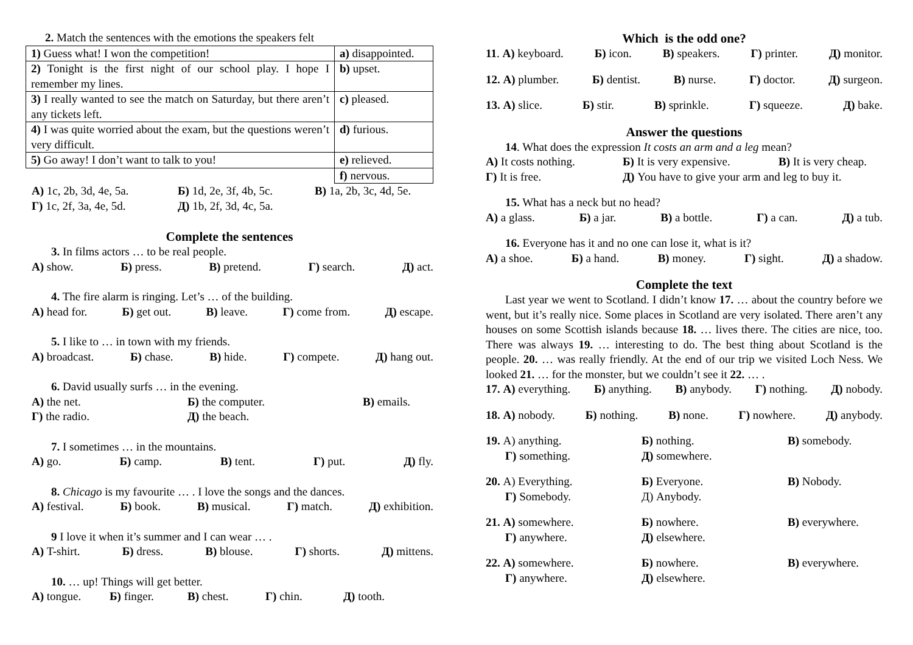2. Match the sentences with the emotions the speakers felt
| 1) Guess what! I won the competition! | a) disappointed. |
| 2) Tonight is the first night of our school play. I hope I remember my lines. | b) upset. |
| 3) I really wanted to see the match on Saturday, but there aren’t any tickets left. | c) pleased. |
| 4) I was quite worried about the exam, but the questions weren’t very difficult. | d) furious. |
| 5) Go away! I don’t want to talk to you! | e) relieved. |
| | f) nervous. |
А) 1c, 2b, 3d, 4e, 5a. Б) 1d, 2e, 3f, 4b, 5c. В) 1a, 2b, 3c, 4d, 5e. Г) 1c, 2f, 3a, 4e, 5d. Д) 1b, 2f, 3d, 4c, 5a.
Complete the sentences
3. In films actors … to be real people.
А) show. Б) press. В) pretend. Г) search. Д) act.
4. The fire alarm is ringing. Let’s … of the building.
А) head for. Б) get out. В) leave. Г) come from. Д) escape.
5. I like to … in town with my friends.
А) broadcast. Б) chase. В) hide. Г) compete. Д) hang out.
6. David usually surfs … in the evening.
А) the net. Б) the computer. В) emails. Г) the radio. Д) the beach.
7. I sometimes … in the mountains.
А) go. Б) camp. В) tent. Г) put. Д) fly.
8. Chicago is my favourite … . I love the songs and the dances.
А) festival. Б) book. В) musical. Г) match. Д) exhibition.
9 I love it when it’s summer and I can wear … .
А) T-shirt. Б) dress. В) blouse. Г) shorts. Д) mittens.
10. … up! Things will get better.
А) tongue. Б) finger. В) chest. Г) chin. Д) tooth.
Which is the odd one?
11. А) keyboard. Б) icon. В) speakers. Г) printer. Д) monitor.
12. А) plumber. Б) dentist. В) nurse. Г) doctor. Д) surgeon.
13. А) slice. Б) stir. В) sprinkle. Г) squeeze. Д) bake.
Answer the questions
14. What does the expression It costs an arm and a leg mean?
А) It costs nothing. Б) It is very expensive. В) It is very cheap. Г) It is free. Д) You have to give your arm and leg to buy it.
15. What has a neck but no head?
А) a glass. Б) a jar. В) a bottle. Г) a can. Д) a tub.
16. Everyone has it and no one can lose it, what is it?
А) a shoe. Б) a hand. В) money. Г) sight. Д) a shadow.
Complete the text
Last year we went to Scotland. I didn’t know 17. … about the country before we went, but it’s really nice. Some places in Scotland are very isolated. There aren’t any houses on some Scottish islands because 18. … lives there. The cities are nice, too. There was always 19. … interesting to do. The best thing about Scotland is the people. 20. … was really friendly. At the end of our trip we visited Loch Ness. We looked 21. … for the monster, but we couldn’t see it 22. … .
17. А) everything. Б) anything. В) anybody. Г) nothing. Д) nobody.
18. А) nobody. Б) nothing. В) none. Г) nowhere. Д) anybody.
19. А) anything. Б) nothing. В) somebody. Г) something. Д) somewhere.
20. А) Everything. Б) Everyone. В) Nobody. Г) Somebody. Д) Anybody.
21. А) somewhere. Б) nowhere. В) everywhere. Г) anywhere. Д) elsewhere.
22. А) somewhere. Б) nowhere. В) everywhere. Г) anywhere. Д) elsewhere.